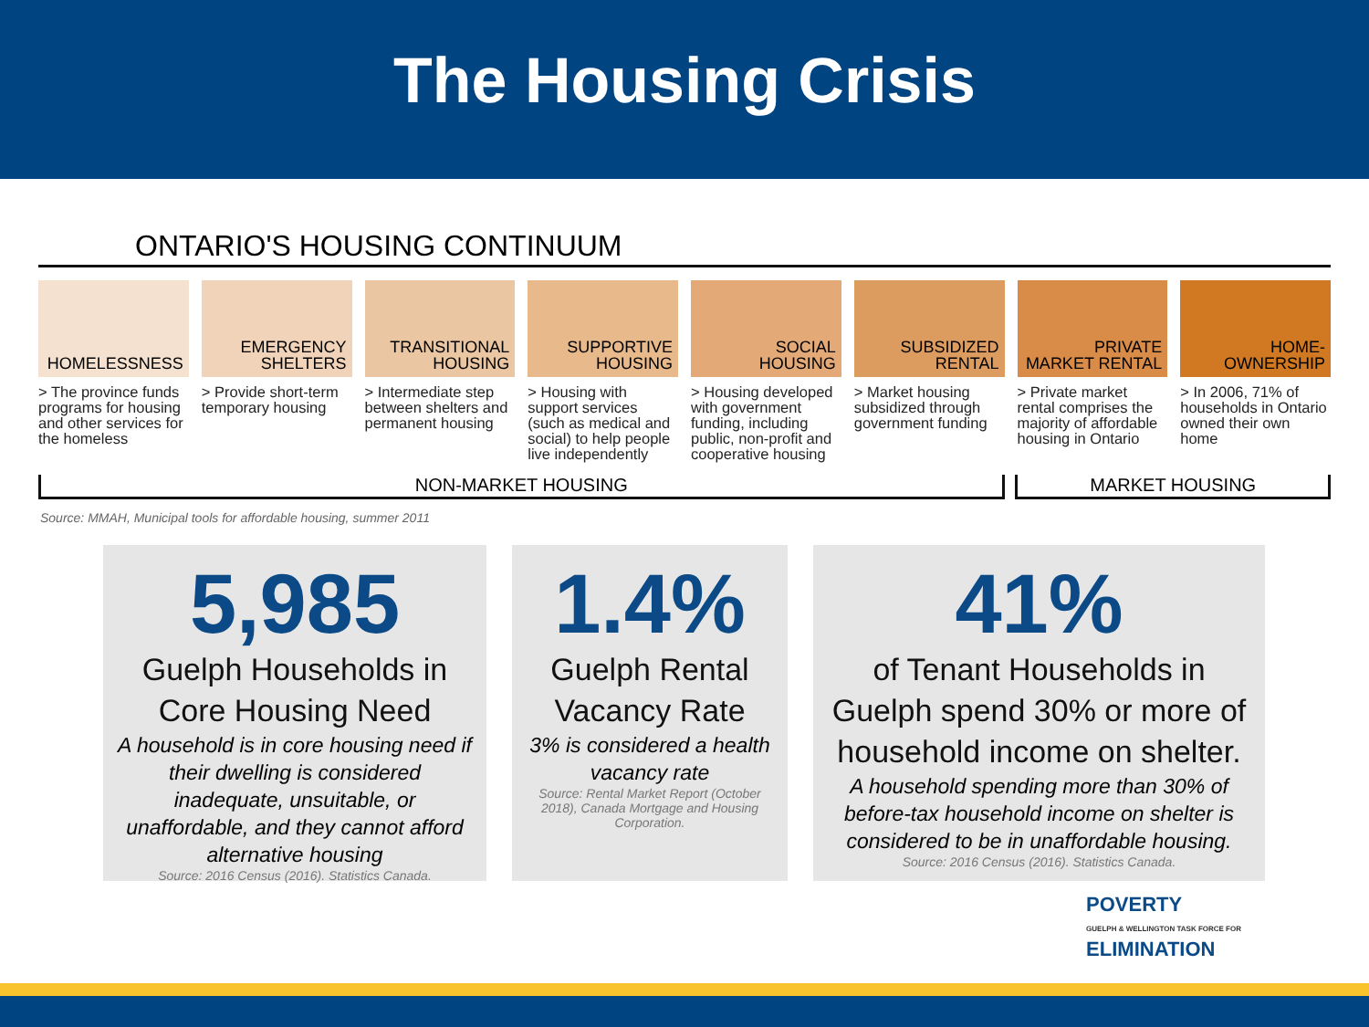The Housing Crisis
ONTARIO'S HOUSING CONTINUUM
HOMELESSNESS
> The province funds programs for housing and other services for the homeless
EMERGENCY SHELTERS
> Provide short-term temporary housing
TRANSITIONAL HOUSING
> Intermediate step between shelters and permanent housing
SUPPORTIVE HOUSING
> Housing with support services (such as medical and social) to help people live independently
SOCIAL HOUSING
> Housing developed with government funding, including public, non-profit and cooperative housing
SUBSIDIZED RENTAL
> Market housing subsidized through government funding
PRIVATE MARKET RENTAL
> Private market rental comprises the majority of affordable housing in Ontario
HOME-OWNERSHIP
> In 2006, 71% of households in Ontario owned their own home
NON-MARKET HOUSING MARKET HOUSING
Source: MMAH, Municipal tools for affordable housing, summer 2011
5,985
Guelph Households in Core Housing Need
A household is in core housing need if their dwelling is considered inadequate, unsuitable, or unaffordable, and they cannot afford alternative housing
Source: 2016 Census (2016). Statistics Canada.
1.4%
Guelph Rental Vacancy Rate
3% is considered a health vacancy rate
Source: Rental Market Report (October 2018), Canada Mortgage and Housing Corporation.
41%
of Tenant Households in Guelph spend 30% or more of household income on shelter.
A household spending more than 30% of before-tax household income on shelter is considered to be in unaffordable housing.
Source: 2016 Census (2016). Statistics Canada.
POVERTY
GUELPH & WELLINGTON TASK FORCE FOR
ELIMINATION